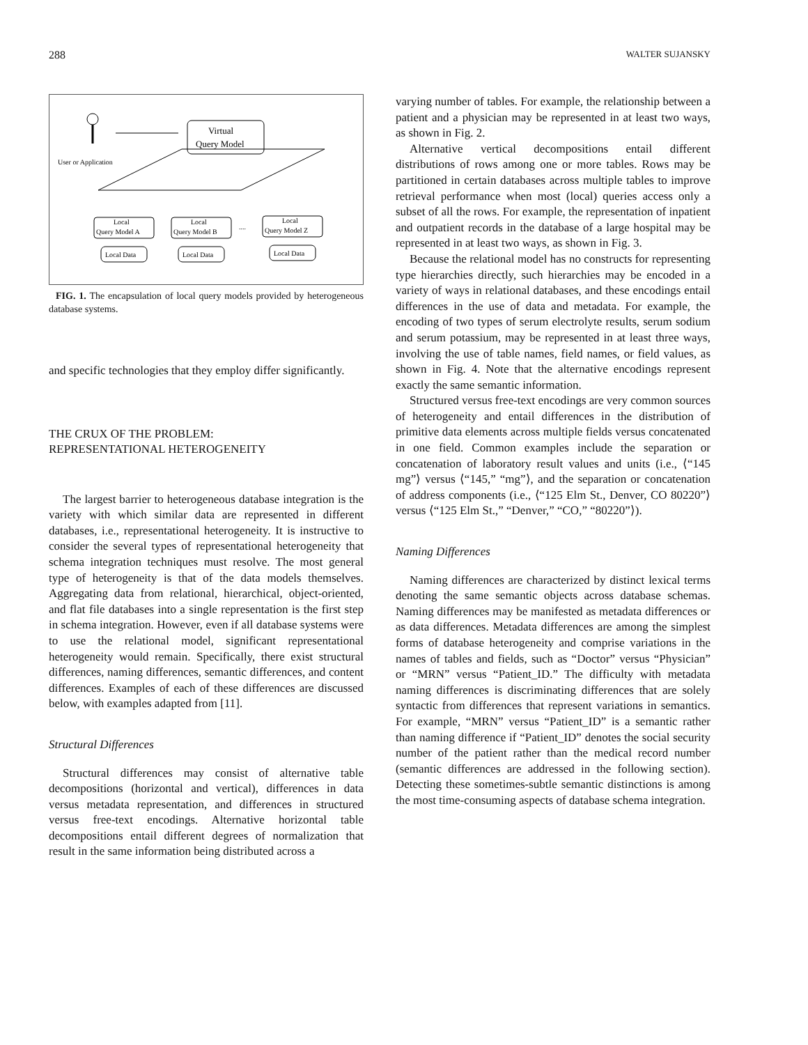288 WALTER SUJANSKY
User or Application
Virtual
Query Model
Local
Query Model A
Local
Query Model B
....
Local
Query Model Z
Local Data
Local Data
Local Data
FIG. 1. The encapsulation of local query models provided by heterogeneous database systems.
and specific technologies that they employ differ significantly.
THE CRUX OF THE PROBLEM:
REPRESENTATIONAL HETEROGENEITY
The largest barrier to heterogeneous database integration is the variety with which similar data are represented in different databases, i.e., representational heterogeneity. It is instructive to consider the several types of representational heterogeneity that schema integration techniques must resolve. The most general type of heterogeneity is that of the data models themselves. Aggregating data from relational, hierarchical, object-oriented, and flat file databases into a single representation is the first step in schema integration. However, even if all database systems were to use the relational model, significant representational heterogeneity would remain. Specifically, there exist structural differences, naming differences, semantic differences, and content differences. Examples of each of these differences are discussed below, with examples adapted from [11].
Structural Differences
Structural differences may consist of alternative table decompositions (horizontal and vertical), differences in data versus metadata representation, and differences in structured versus free-text encodings. Alternative horizontal table decompositions entail different degrees of normalization that result in the same information being distributed across a
varying number of tables. For example, the relationship between a patient and a physician may be represented in at least two ways, as shown in Fig. 2.
Alternative vertical decompositions entail different distributions of rows among one or more tables. Rows may be partitioned in certain databases across multiple tables to improve retrieval performance when most (local) queries access only a subset of all the rows. For example, the representation of inpatient and outpatient records in the database of a large hospital may be represented in at least two ways, as shown in Fig. 3.
Because the relational model has no constructs for representing type hierarchies directly, such hierarchies may be encoded in a variety of ways in relational databases, and these encodings entail differences in the use of data and metadata. For example, the encoding of two types of serum electrolyte results, serum sodium and serum potassium, may be represented in at least three ways, involving the use of table names, field names, or field values, as shown in Fig. 4. Note that the alternative encodings represent exactly the same semantic information.
Structured versus free-text encodings are very common sources of heterogeneity and entail differences in the distribution of primitive data elements across multiple fields versus concatenated in one field. Common examples include the separation or concatenation of laboratory result values and units (i.e., ⟨“145 mg”⟩ versus ⟨“145,” “mg”⟩, and the separation or concatenation of address components (i.e., ⟨“125 Elm St., Denver, CO 80220”⟩ versus ⟨“125 Elm St.,” “Denver,” “CO,” “80220”⟩).
Naming Differences
Naming differences are characterized by distinct lexical terms denoting the same semantic objects across database schemas. Naming differences may be manifested as metadata differences or as data differences. Metadata differences are among the simplest forms of database heterogeneity and comprise variations in the names of tables and fields, such as “Doctor” versus “Physician” or “MRN” versus “Patient_ID.” The difficulty with metadata naming differences is discriminating differences that are solely syntactic from differences that represent variations in semantics. For example, “MRN” versus “Patient_ID” is a semantic rather than naming difference if “Patient_ID” denotes the social security number of the patient rather than the medical record number (semantic differences are addressed in the following section). Detecting these sometimes-subtle semantic distinctions is among the most time-consuming aspects of database schema integration.